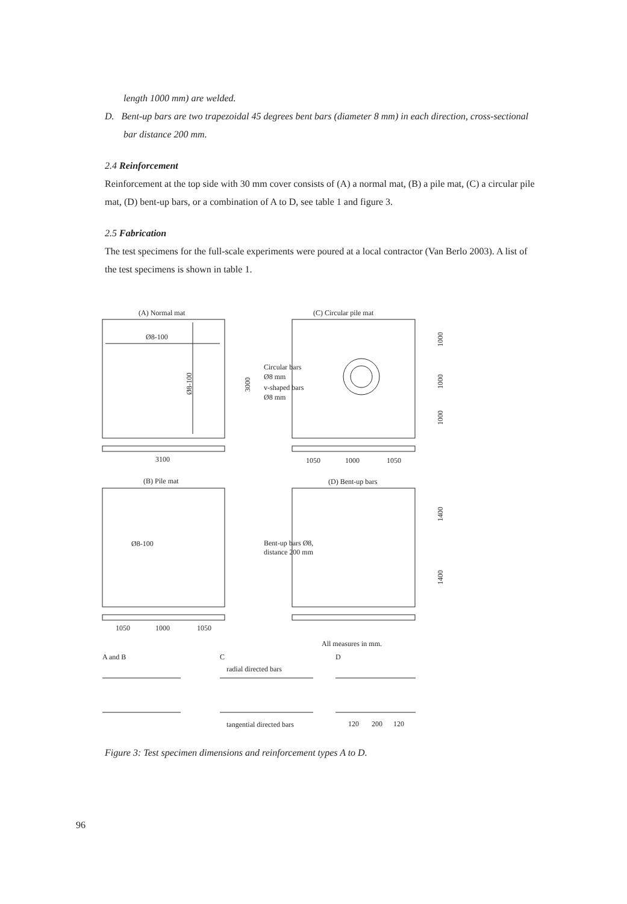length 1000 mm) are welded.
D. Bent-up bars are two trapezoidal 45 degrees bent bars (diameter 8 mm) in each direction, cross-sectional bar distance 200 mm.
2.4 Reinforcement
Reinforcement at the top side with 30 mm cover consists of (A) a normal mat, (B) a pile mat, (C) a circular pile mat, (D) bent-up bars, or a combination of A to D, see table 1 and figure 3.
2.5 Fabrication
The test specimens for the full-scale experiments were poured at a local contractor (Van Berlo 2003). A list of the test specimens is shown in table 1.
(A) Normal mat
(C) Circular pile mat
Ø8-100
Circular bars
Ø8 mm
v-shaped bars
Ø8 mm
3100
1050
1000
1050
(B) Pile mat
(D) Bent-up bars
Ø8-100
Bent-up bars Ø8,
distance 200 mm
1050
1000
1050
All measures in mm.
A and B
C
D
radial directed bars
tangential directed bars
120
200
120
3000
1000
1000
1000
1400
1400
Ø8-100
Figure 3: Test specimen dimensions and reinforcement types A to D.
96